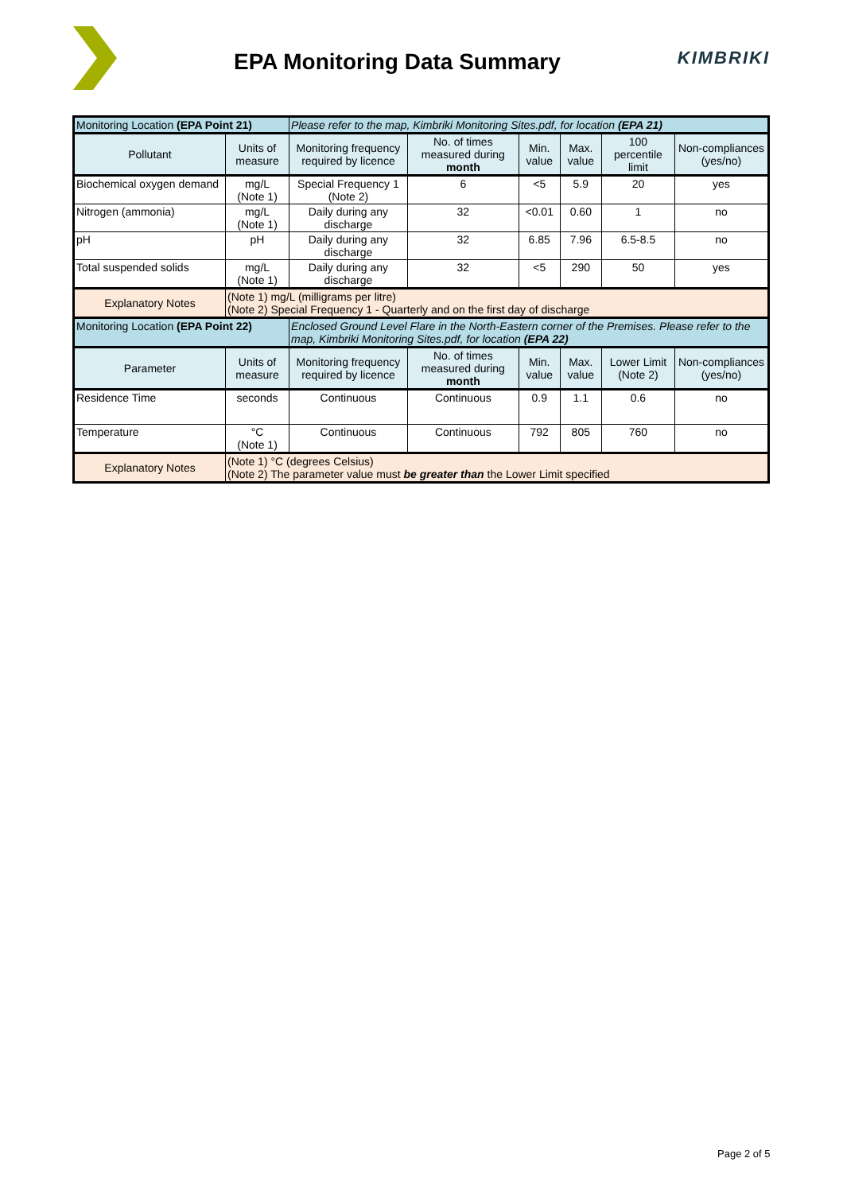EPA Monitoring Data Summary
KIMBRIKI
| Monitoring Location (EPA Point 21) | | Please refer to the map, Kimbriki Monitoring Sites.pdf, for location (EPA 21) | | | | | |
| Pollutant | Units of measure | Monitoring frequency required by licence | No. of times measured during month | Min. value | Max. value | 100 percentile limit | Non-compliances (yes/no) |
| Biochemical oxygen demand | mg/L (Note 1) | Special Frequency 1 (Note 2) | 6 | <5 | 5.9 | 20 | yes |
| Nitrogen (ammonia) | mg/L (Note 1) | Daily during any discharge | 32 | <0.01 | 0.60 | 1 | no |
| pH | pH | Daily during any discharge | 32 | 6.85 | 7.96 | 6.5-8.5 | no |
| Total suspended solids | mg/L (Note 1) | Daily during any discharge | 32 | <5 | 290 | 50 | yes |
| Explanatory Notes | (Note 1) mg/L (milligrams per litre) (Note 2) Special Frequency 1 - Quarterly and on the first day of discharge | | | | | | |
| Monitoring Location (EPA Point 22) | | Enclosed Ground Level Flare in the North-Eastern corner of the Premises. Please refer to the map, Kimbriki Monitoring Sites.pdf, for location (EPA 22) | | | | | |
| Parameter | Units of measure | Monitoring frequency required by licence | No. of times measured during month | Min. value | Max. value | Lower Limit (Note 2) | Non-compliances (yes/no) |
| Residence Time | seconds | Continuous | Continuous | 0.9 | 1.1 | 0.6 | no |
| Temperature | °C (Note 1) | Continuous | Continuous | 792 | 805 | 760 | no |
| Explanatory Notes | (Note 1) °C (degrees Celsius) (Note 2) The parameter value must be greater than the Lower Limit specified | | | | | | |
Page 2 of 5